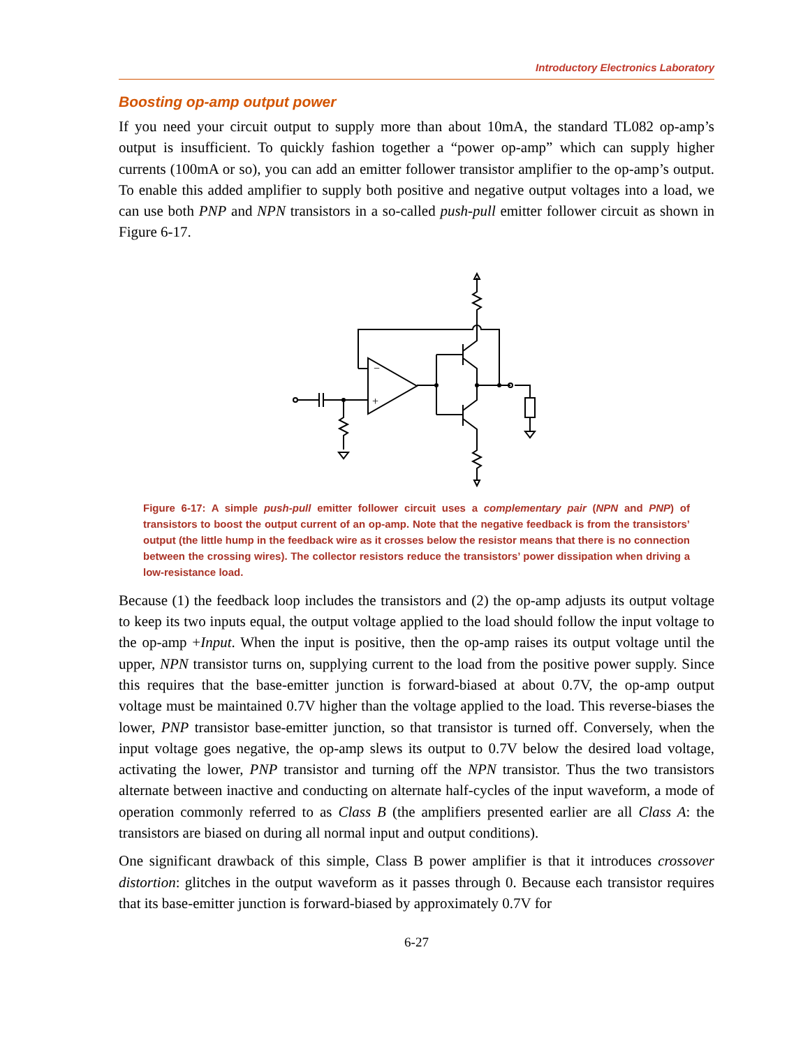Introductory Electronics Laboratory
Boosting op-amp output power
If you need your circuit output to supply more than about 10mA, the standard TL082 op-amp’s output is insufficient. To quickly fashion together a “power op-amp” which can supply higher currents (100mA or so), you can add an emitter follower transistor amplifier to the op-amp’s output. To enable this added amplifier to supply both positive and negative output voltages into a load, we can use both PNP and NPN transistors in a so-called push-pull emitter follower circuit as shown in Figure 6-17.
−
+
Figure 6-17: A simple push-pull emitter follower circuit uses a complementary pair (NPN and PNP) of transistors to boost the output current of an op-amp. Note that the negative feedback is from the transistors’ output (the little hump in the feedback wire as it crosses below the resistor means that there is no connection between the crossing wires). The collector resistors reduce the transistors’ power dissipation when driving a low-resistance load.
Because (1) the feedback loop includes the transistors and (2) the op-amp adjusts its output voltage to keep its two inputs equal, the output voltage applied to the load should follow the input voltage to the op-amp +Input. When the input is positive, then the op-amp raises its output voltage until the upper, NPN transistor turns on, supplying current to the load from the positive power supply. Since this requires that the base-emitter junction is forward-biased at about 0.7V, the op-amp output voltage must be maintained 0.7V higher than the voltage applied to the load. This reverse-biases the lower, PNP transistor base-emitter junction, so that transistor is turned off. Conversely, when the input voltage goes negative, the op-amp slews its output to 0.7V below the desired load voltage, activating the lower, PNP transistor and turning off the NPN transistor. Thus the two transistors alternate between inactive and conducting on alternate half-cycles of the input waveform, a mode of operation commonly referred to as Class B (the amplifiers presented earlier are all Class A: the transistors are biased on during all normal input and output conditions).
One significant drawback of this simple, Class B power amplifier is that it introduces crossover distortion: glitches in the output waveform as it passes through 0. Because each transistor requires that its base-emitter junction is forward-biased by approximately 0.7V for
6-27